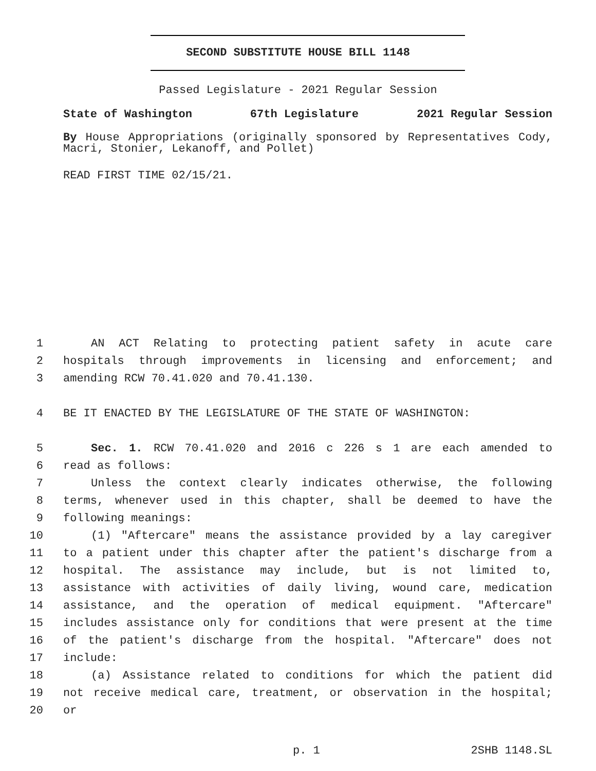SECOND SUBSTITUTE HOUSE BILL 1148
Passed Legislature - 2021 Regular Session
State of Washington 67th Legislature 2021 Regular Session
By House Appropriations (originally sponsored by Representatives Cody, Macri, Stonier, Lekanoff, and Pollet)
READ FIRST TIME 02/15/21.
1 AN ACT Relating to protecting patient safety in acute care
2 hospitals through improvements in licensing and enforcement; and
3 amending RCW 70.41.020 and 70.41.130.
4 BE IT ENACTED BY THE LEGISLATURE OF THE STATE OF WASHINGTON:
5 Sec. 1. RCW 70.41.020 and 2016 c 226 s 1 are each amended to
6 read as follows:
7 Unless the context clearly indicates otherwise, the following
8 terms, whenever used in this chapter, shall be deemed to have the
9 following meanings:
10 (1) "Aftercare" means the assistance provided by a lay caregiver
11 to a patient under this chapter after the patient's discharge from a
12 hospital. The assistance may include, but is not limited to,
13 assistance with activities of daily living, wound care, medication
14 assistance, and the operation of medical equipment. "Aftercare"
15 includes assistance only for conditions that were present at the time
16 of the patient's discharge from the hospital. "Aftercare" does not
17 include:
18 (a) Assistance related to conditions for which the patient did
19 not receive medical care, treatment, or observation in the hospital;
20 or
p. 1 2SHB 1148.SL